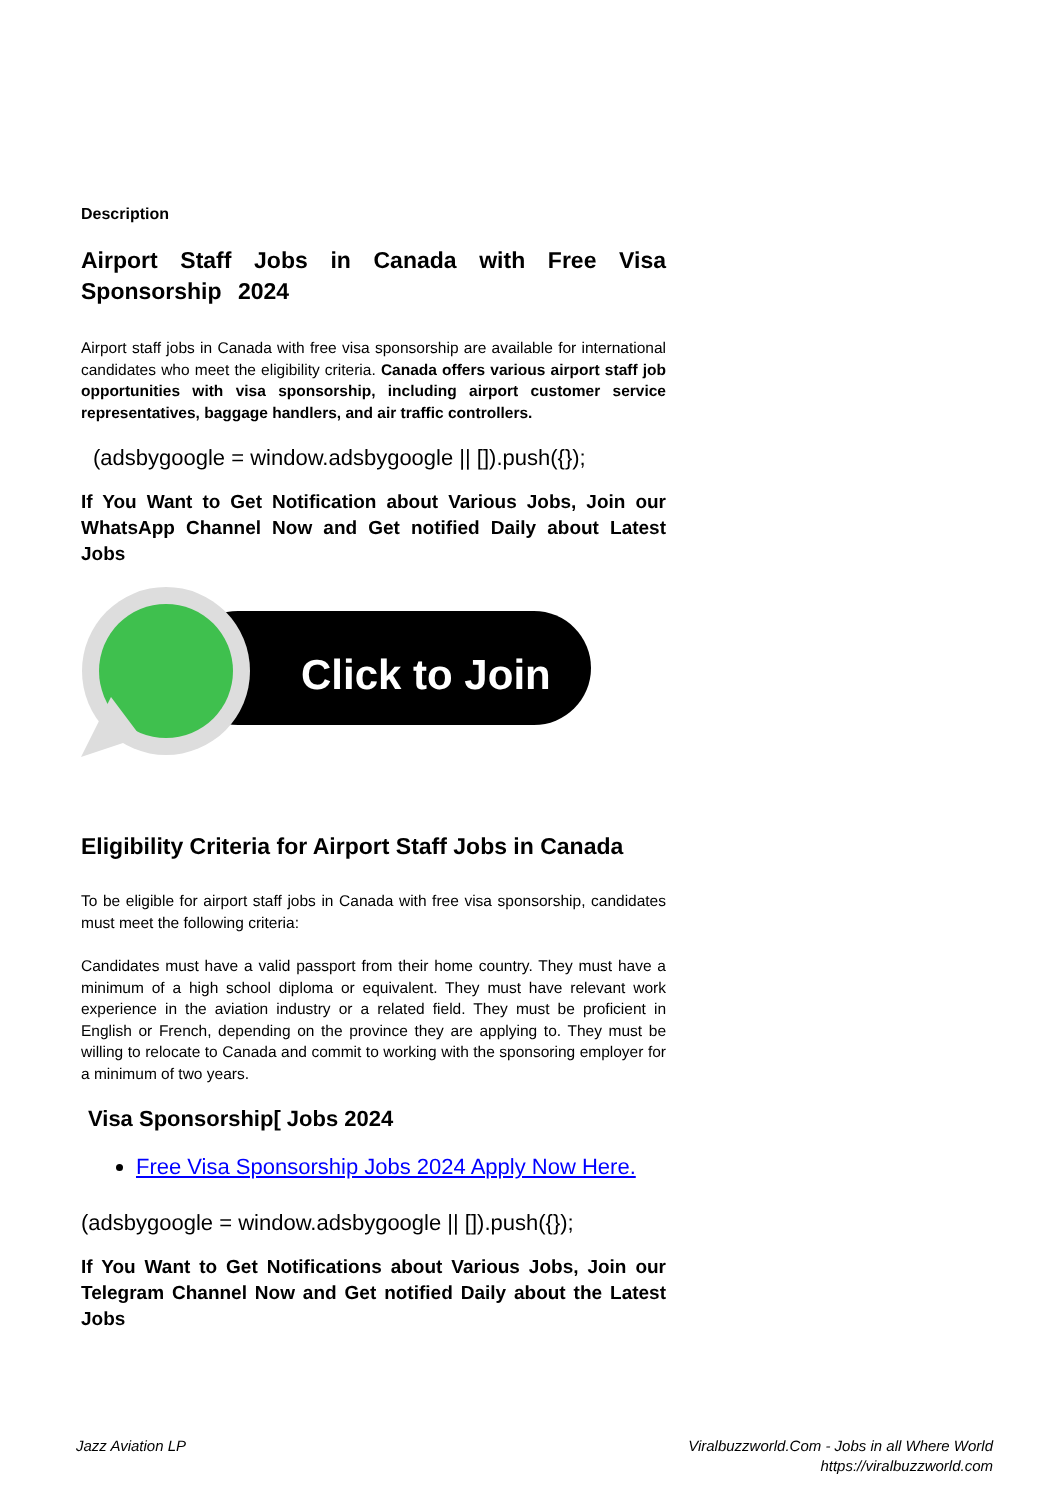Description
Airport Staff Jobs in Canada with Free Visa Sponsorship 2024
Airport staff jobs in Canada with free visa sponsorship are available for international candidates who meet the eligibility criteria. Canada offers various airport staff job opportunities with visa sponsorship, including airport customer service representatives, baggage handlers, and air traffic controllers.
(adsbygoogle = window.adsbygoogle || []).push({});
If You Want to Get Notification about Various Jobs, Join our WhatsApp Channel Now and Get notified Daily about Latest Jobs
Click to Join
Eligibility Criteria for Airport Staff Jobs in Canada
To be eligible for airport staff jobs in Canada with free visa sponsorship, candidates must meet the following criteria:
Candidates must have a valid passport from their home country. They must have a minimum of a high school diploma or equivalent. They must have relevant work experience in the aviation industry or a related field. They must be proficient in English or French, depending on the province they are applying to. They must be willing to relocate to Canada and commit to working with the sponsoring employer for a minimum of two years.
Visa Sponsorship[ Jobs 2024
Free Visa Sponsorship Jobs 2024 Apply Now Here.
(adsbygoogle = window.adsbygoogle || []).push({});
If You Want to Get Notifications about Various Jobs, Join our Telegram Channel Now and Get notified Daily about the Latest Jobs
Jazz Aviation LP Viralbuzzworld.Com - Jobs in all Where World
https://viralbuzzworld.com